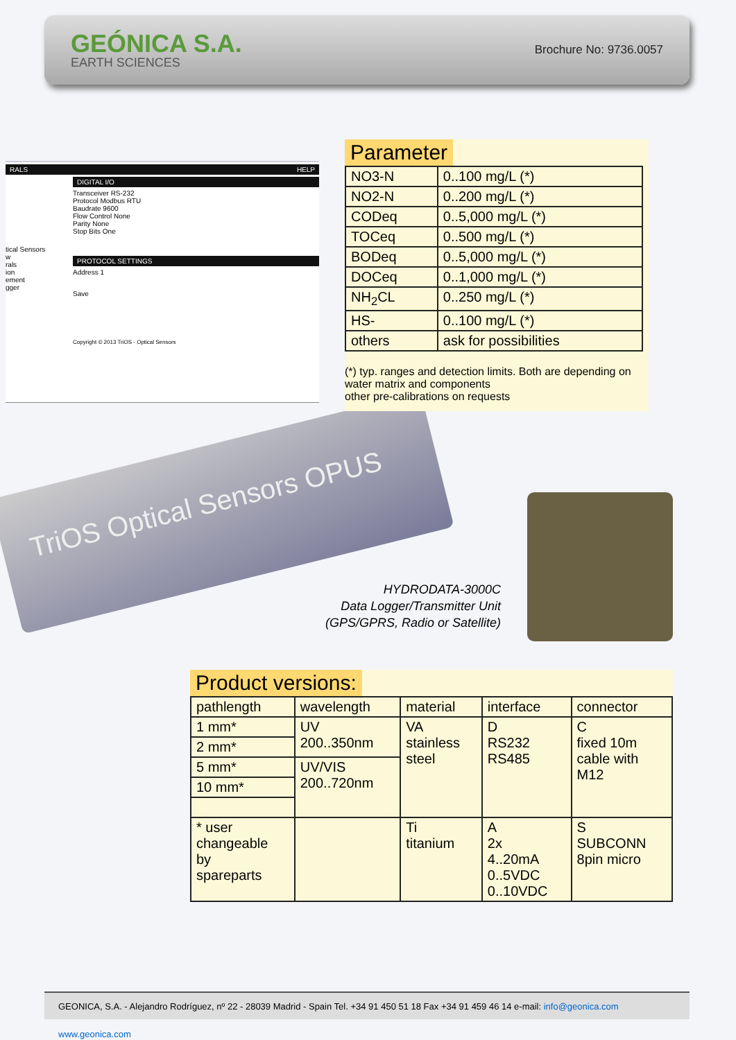GEÓNICA S.A.
EARTH SCIENCES
Brochure No: 9736.0057
TriOS Optical Sensors OPUS
RALS HELP
DIGITAL I/O
Transceiver RS-232
Protocol Modbus RTU
Baudrate 9600
Flow Control None
Parity None
Stop Bits One
PROTOCOL SETTINGS
Address 1
Save
Copyright © 2013 TriOS - Optical Sensors
tical Sensors
w
rals
ion
ement
gger
Parameter
| NO3-N | 0..100 mg/L (*) |
| NO2-N | 0..200 mg/L (*) |
| CODeq | 0..5,000 mg/L (*) |
| TOCeq | 0..500 mg/L (*) |
| BODeq | 0..5,000 mg/L (*) |
| DOCeq | 0..1,000 mg/L (*) |
| NH<sub>2</sub>CL | 0..250 mg/L (*) |
| HS- | 0..100 mg/L (*) |
| others | ask for possibilities |
(*) typ. ranges and detection limits. Both are depending on water matrix and components
other pre-calibrations on requests
HYDRODATA-3000C
Data Logger/Transmitter Unit
(GPS/GPRS, Radio or Satellite)
Product versions:
| pathlength | wavelength | material | interface | connector |
| 1 mm* | UV 200..350nm | VA stainless steel | D RS232 RS485 | C fixed 10m cable with M12 |
| 2 mm* | | | | |
| 5 mm* | UV/VIS 200..720nm | | | |
| 10 mm* | | | | |
| * user changeable by spareparts | | Ti titanium | A 2x 4..20mA 0..5VDC 0..10VDC | S SUBCONN 8pin micro |
GEONICA, S.A. - Alejandro Rodríguez, nº 22 - 28039 Madrid - Spain Tel. +34 91 450 51 18 Fax +34 91 459 46 14 e-mail: info@geonica.com www.geonica.com